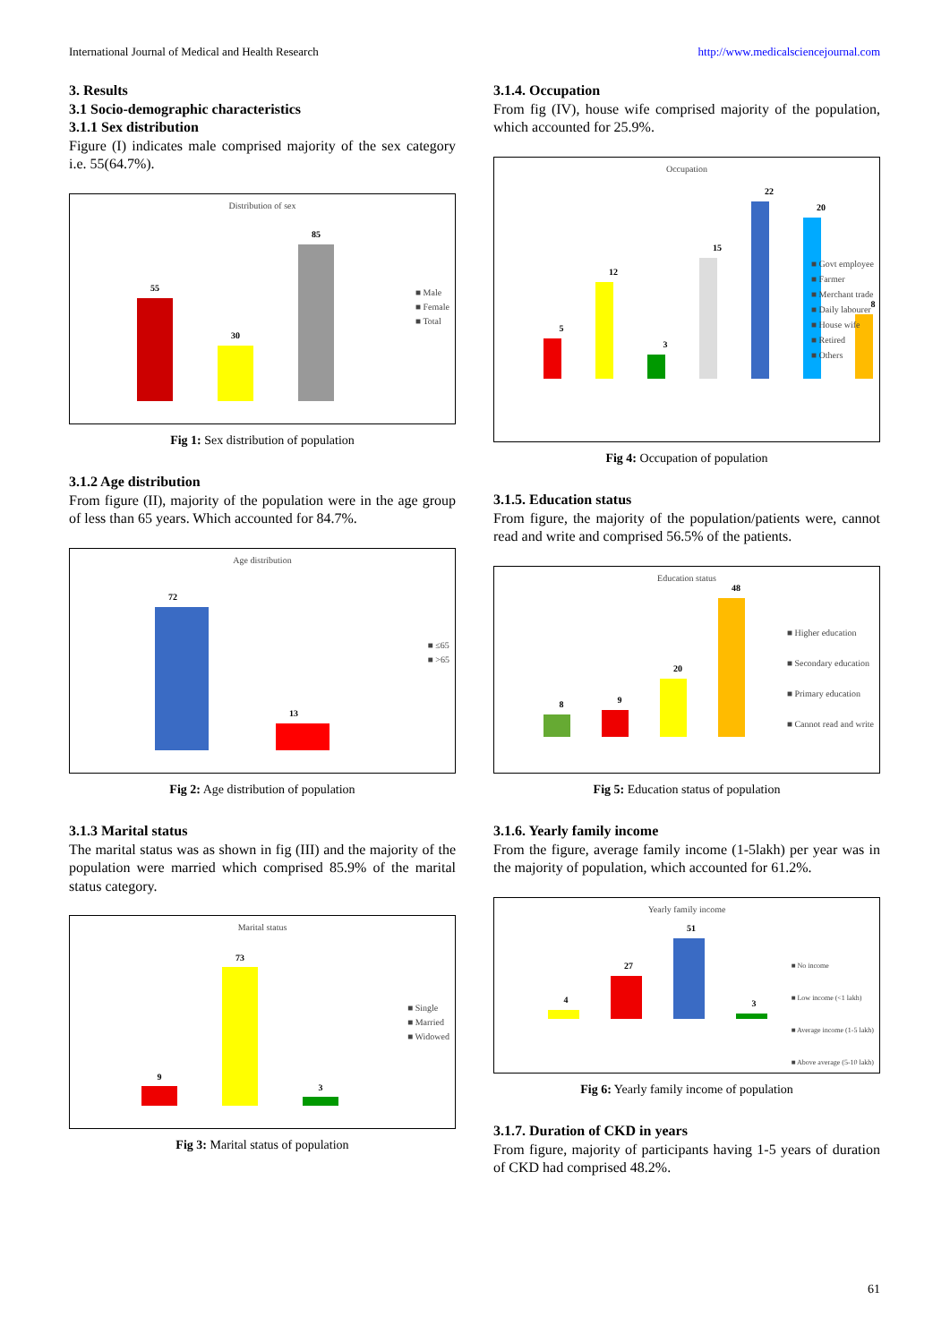International Journal of Medical and Health Research http://www.medicalsciencejournal.com
3. Results
3.1 Socio-demographic characteristics
3.1.1 Sex distribution
Figure (I) indicates male comprised majority of the sex category i.e. 55(64.7%).
Distribution of sex
55
30
85
■ Male
■ Female
■ Total
Fig 1: Sex distribution of population
3.1.2 Age distribution
From figure (II), majority of the population were in the age group of less than 65 years. Which accounted for 84.7%.
Age distribution
72
13
■ ≤65
■ >65
Fig 2: Age distribution of population
3.1.3 Marital status
The marital status was as shown in fig (III) and the majority of the population were married which comprised 85.9% of the marital status category.
Marital status
9
73
3
■ Single
■ Married
■ Widowed
Fig 3: Marital status of population
3.1.4. Occupation
From fig (IV), house wife comprised majority of the population, which accounted for 25.9%.
Occupation
5
12
3
15
22
20
8
■ Govt employee
■ Farmer
■ Merchant trade
■ Daily labourer
■ House wife
■ Retired
■ Others
Fig 4: Occupation of population
3.1.5. Education status
From figure, the majority of the population/patients were, cannot read and write and comprised 56.5% of the patients.
Education status
8
9
20
48
■ Higher education
■ Secondary education
■ Primary education
■ Cannot read and write
Fig 5: Education status of population
3.1.6. Yearly family income
From the figure, average family income (1-5lakh) per year was in the majority of population, which accounted for 61.2%.
Yearly family income
4
27
51
3
■ No income
■ Low income (<1 lakh)
■ Average income (1-5 lakh)
■ Above average (5-10 lakh)
Fig 6: Yearly family income of population
3.1.7. Duration of CKD in years
From figure, majority of participants having 1-5 years of duration of CKD had comprised 48.2%.
61